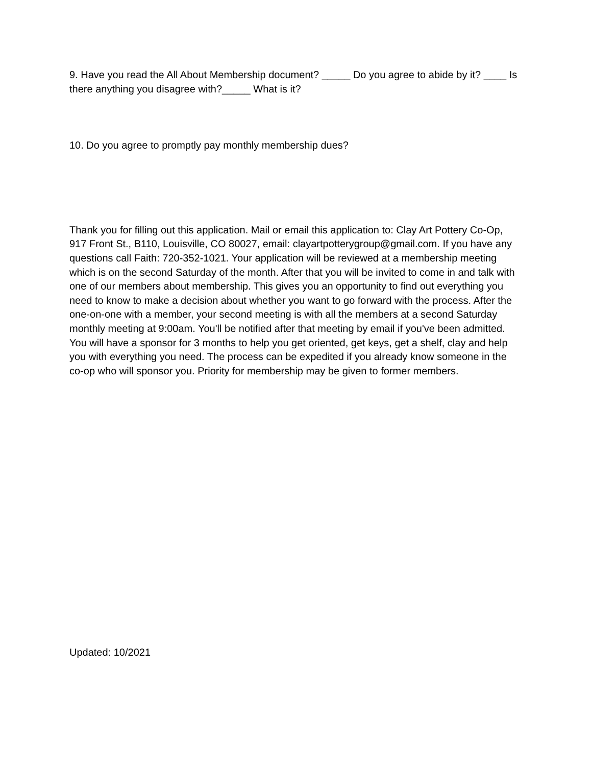9. Have you read the All About Membership document? _____ Do you agree to abide by it? ____ Is there anything you disagree with?_____ What is it?
10. Do you agree to promptly pay monthly membership dues?
Thank you for filling out this application. Mail or email this application to: Clay Art Pottery Co-Op, 917 Front St., B110, Louisville, CO 80027, email: clayartpotterygroup@gmail.com. If you have any questions call Faith: 720-352-1021. Your application will be reviewed at a membership meeting which is on the second Saturday of the month. After that you will be invited to come in and talk with one of our members about membership. This gives you an opportunity to find out everything you need to know to make a decision about whether you want to go forward with the process. After the one-on-one with a member, your second meeting is with all the members at a second Saturday monthly meeting at 9:00am. You'll be notified after that meeting by email if you've been admitted. You will have a sponsor for 3 months to help you get oriented, get keys, get a shelf, clay and help you with everything you need. The process can be expedited if you already know someone in the co-op who will sponsor you. Priority for membership may be given to former members.
Updated: 10/2021